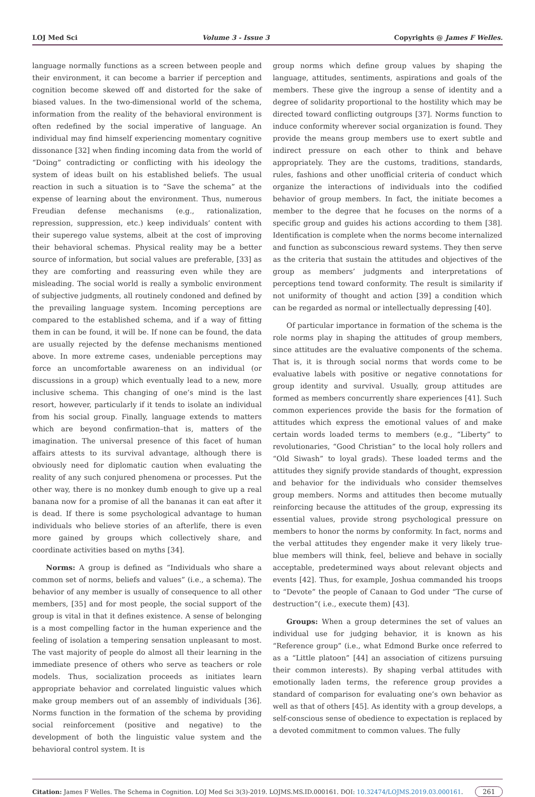LOJ Med Sci Volume 3 - Issue 3 Copyrights @ James F Welles.
language normally functions as a screen between people and their environment, it can become a barrier if perception and cognition become skewed off and distorted for the sake of biased values. In the two-dimensional world of the schema, information from the reality of the behavioral environment is often redefined by the social imperative of language. An individual may find himself experiencing momentary cognitive dissonance [32] when finding incoming data from the world of “Doing” contradicting or conflicting with his ideology the system of ideas built on his established beliefs. The usual reaction in such a situation is to “Save the schema” at the expense of learning about the environment. Thus, numerous Freudian defense mechanisms (e.g., rationalization, repression, suppression, etc.) keep individuals’ content with their superego value systems, albeit at the cost of improving their behavioral schemas. Physical reality may be a better source of information, but social values are preferable, [33] as they are comforting and reassuring even while they are misleading. The social world is really a symbolic environment of subjective judgments, all routinely condoned and defined by the prevailing language system. Incoming perceptions are compared to the established schema, and if a way of fitting them in can be found, it will be. If none can be found, the data are usually rejected by the defense mechanisms mentioned above. In more extreme cases, undeniable perceptions may force an uncomfortable awareness on an individual (or discussions in a group) which eventually lead to a new, more inclusive schema. This changing of one’s mind is the last resort, however, particularly if it tends to isolate an individual from his social group. Finally, language extends to matters which are beyond confirmation–that is, matters of the imagination. The universal presence of this facet of human affairs attests to its survival advantage, although there is obviously need for diplomatic caution when evaluating the reality of any such conjured phenomena or processes. Put the other way, there is no monkey dumb enough to give up a real banana now for a promise of all the bananas it can eat after it is dead. If there is some psychological advantage to human individuals who believe stories of an afterlife, there is even more gained by groups which collectively share, and coordinate activities based on myths [34].
Norms: A group is defined as “Individuals who share a common set of norms, beliefs and values” (i.e., a schema). The behavior of any member is usually of consequence to all other members, [35] and for most people, the social support of the group is vital in that it defines existence. A sense of belonging is a most compelling factor in the human experience and the feeling of isolation a tempering sensation unpleasant to most. The vast majority of people do almost all their learning in the immediate presence of others who serve as teachers or role models. Thus, socialization proceeds as initiates learn appropriate behavior and correlated linguistic values which make group members out of an assembly of individuals [36]. Norms function in the formation of the schema by providing social reinforcement (positive and negative) to the development of both the linguistic value system and the behavioral control system. It is
group norms which define group values by shaping the language, attitudes, sentiments, aspirations and goals of the members. These give the ingroup a sense of identity and a degree of solidarity proportional to the hostility which may be directed toward conflicting outgroups [37]. Norms function to induce conformity wherever social organization is found. They provide the means group members use to exert subtle and indirect pressure on each other to think and behave appropriately. They are the customs, traditions, standards, rules, fashions and other unofficial criteria of conduct which organize the interactions of individuals into the codified behavior of group members. In fact, the initiate becomes a member to the degree that he focuses on the norms of a specific group and guides his actions according to them [38]. Identification is complete when the norms become internalized and function as subconscious reward systems. They then serve as the criteria that sustain the attitudes and objectives of the group as members’ judgments and interpretations of perceptions tend toward conformity. The result is similarity if not uniformity of thought and action [39] a condition which can be regarded as normal or intellectually depressing [40].
Of particular importance in formation of the schema is the role norms play in shaping the attitudes of group members, since attitudes are the evaluative components of the schema. That is, it is through social norms that words come to be evaluative labels with positive or negative connotations for group identity and survival. Usually, group attitudes are formed as members concurrently share experiences [41]. Such common experiences provide the basis for the formation of attitudes which express the emotional values of and make certain words loaded terms to members (e.g., “Liberty” to revolutionaries, “Good Christian” to the local holy rollers and “Old Siwash” to loyal grads). These loaded terms and the attitudes they signify provide standards of thought, expression and behavior for the individuals who consider themselves group members. Norms and attitudes then become mutually reinforcing because the attitudes of the group, expressing its essential values, provide strong psychological pressure on members to honor the norms by conformity. In fact, norms and the verbal attitudes they engender make it very likely true-blue members will think, feel, believe and behave in socially acceptable, predetermined ways about relevant objects and events [42]. Thus, for example, Joshua commanded his troops to “Devote” the people of Canaan to God under “The curse of destruction”( i.e., execute them) [43].
Groups: When a group determines the set of values an individual use for judging behavior, it is known as his “Reference group” (i.e., what Edmond Burke once referred to as a “Little platoon” [44] an association of citizens pursuing their common interests). By shaping verbal attitudes with emotionally laden terms, the reference group provides a standard of comparison for evaluating one’s own behavior as well as that of others [45]. As identity with a group develops, a self-conscious sense of obedience to expectation is replaced by a devoted commitment to common values. The fully
Citation: James F Welles. The Schema in Cognition. LOJ Med Sci 3(3)-2019. LOJMS.MS.ID.000161. DOI: 10.32474/LOJMS.2019.03.000161. 261